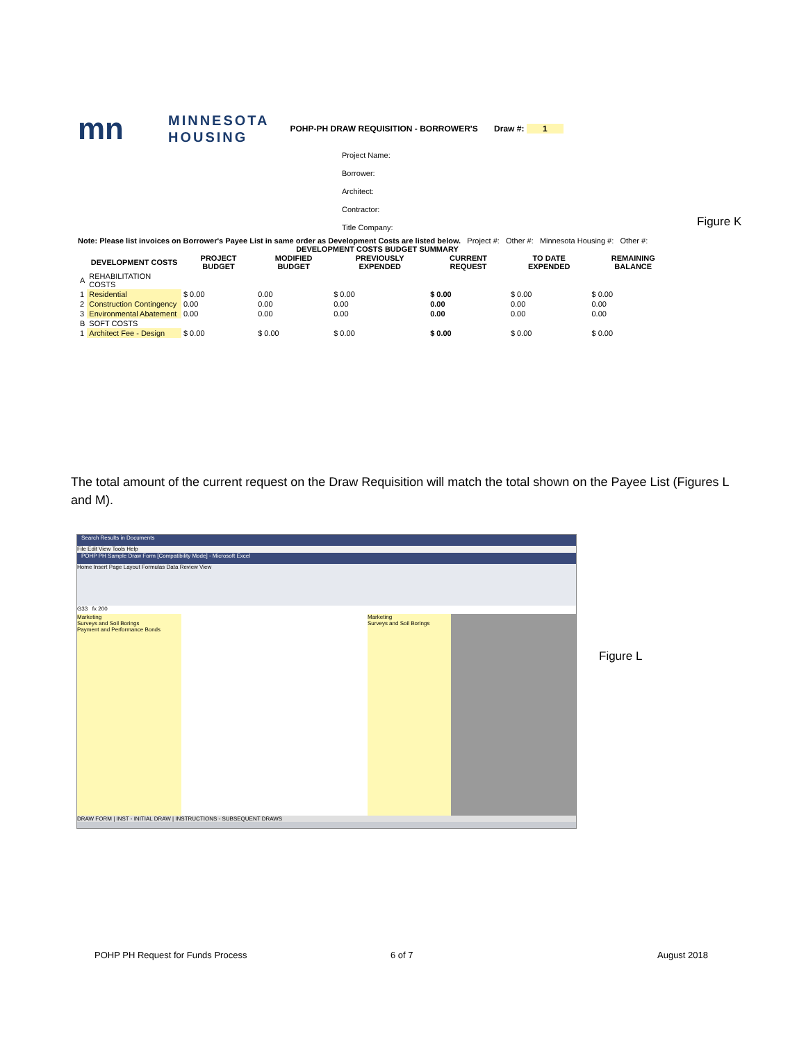mn
MINNESOTA
HOUSING
POHP-PH DRAW REQUISITION - BORROWER'S Draw #: 1
Project Name:
Borrower:
Architect:
Contractor:
Title Company:
Note: Please list invoices on Borrower's Payee List in same order as Development Costs are listed below. Project #: Other #: Minnesota Housing #: Other #:
DEVELOPMENT COSTS BUDGET SUMMARY
| | DEVELOPMENT COSTS | PROJECT BUDGET | MODIFIED BUDGET | PREVIOUSLY EXPENDED | CURRENT REQUEST | TO DATE EXPENDED | REMAINING BALANCE |
| --- | --- | --- | --- | --- | --- | --- | --- |
| A | REHABILITATION COSTS | | | | | | |
| 1 | Residential | $ 0.00 | 0.00 | $ 0.00 | $ 0.00 | $ 0.00 | $ 0.00 |
| 2 | Construction Contingency | 0.00 | 0.00 | 0.00 | 0.00 | 0.00 | 0.00 |
| 3 | Environmental Abatement | 0.00 | 0.00 | 0.00 | 0.00 | 0.00 | 0.00 |
| B | SOFT COSTS | | | | | | |
| 1 | Architect Fee - Design | $ 0.00 | $ 0.00 | $ 0.00 | $ 0.00 | $ 0.00 | $ 0.00 |
Figure K
The total amount of the current request on the Draw Requisition will match the total shown on the Payee List (Figures L and M).
Search Results in Documents
File Edit View Tools Help
POHP PH Sample Draw Form [Compatibility Mode] - Microsoft Excel
Home Insert Page Layout Formulas Data Review View
G33 fx 200
Marketing
Surveys and Soil Borings
Payment and Performance Bonds
Marketing
Surveys and Soil Borings
DRAW FORM | INST - INITIAL DRAW | INSTRUCTIONS - SUBSEQUENT DRAWS
Figure L
POHP PH Request for Funds Process
6 of 7 August 2018